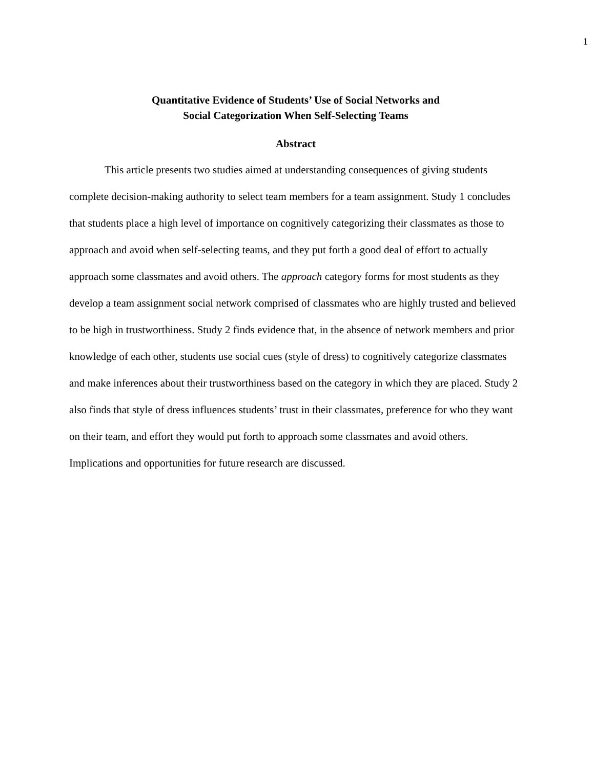1
Quantitative Evidence of Students’ Use of Social Networks and
Social Categorization When Self-Selecting Teams
Abstract
This article presents two studies aimed at understanding consequences of giving students complete decision-making authority to select team members for a team assignment. Study 1 concludes that students place a high level of importance on cognitively categorizing their classmates as those to approach and avoid when self-selecting teams, and they put forth a good deal of effort to actually approach some classmates and avoid others. The approach category forms for most students as they develop a team assignment social network comprised of classmates who are highly trusted and believed to be high in trustworthiness. Study 2 finds evidence that, in the absence of network members and prior knowledge of each other, students use social cues (style of dress) to cognitively categorize classmates and make inferences about their trustworthiness based on the category in which they are placed. Study 2 also finds that style of dress influences students’ trust in their classmates, preference for who they want on their team, and effort they would put forth to approach some classmates and avoid others. Implications and opportunities for future research are discussed.